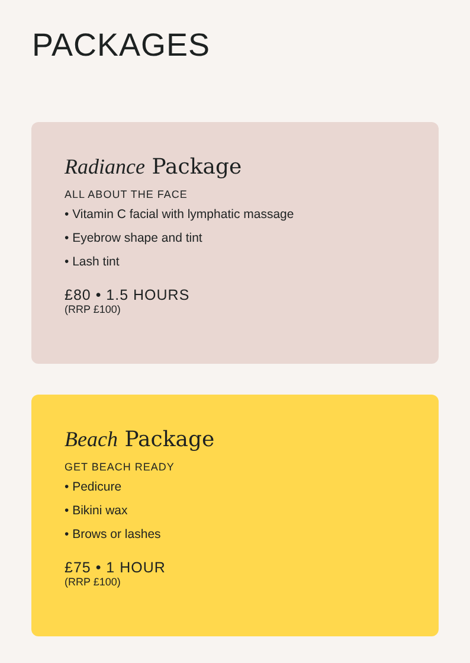PACKAGES
Radiance Package
ALL ABOUT THE FACE
• Vitamin C facial with lymphatic massage
• Eyebrow shape and tint
• Lash tint
£80 • 1.5 HOURS
(RRP £100)
Beach Package
GET BEACH READY
• Pedicure
• Bikini wax
• Brows or lashes
£75 • 1 HOUR
(RRP £100)